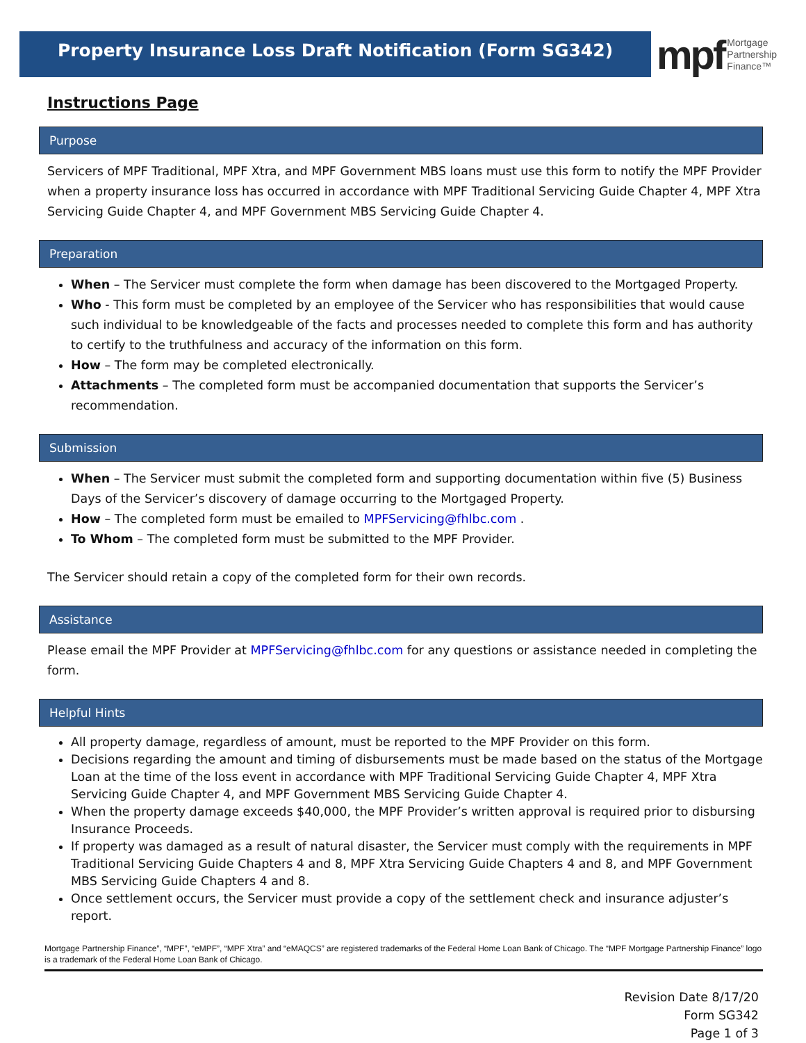Property Insurance Loss Draft Notification (Form SG342)
mpf Mortgage
Partnership
Finance™
Instructions Page
Purpose
Servicers of MPF Traditional, MPF Xtra, and MPF Government MBS loans must use this form to notify the MPF Provider when a property insurance loss has occurred in accordance with MPF Traditional Servicing Guide Chapter 4, MPF Xtra Servicing Guide Chapter 4, and MPF Government MBS Servicing Guide Chapter 4.
Preparation
When – The Servicer must complete the form when damage has been discovered to the Mortgaged Property.
Who - This form must be completed by an employee of the Servicer who has responsibilities that would cause such individual to be knowledgeable of the facts and processes needed to complete this form and has authority to certify to the truthfulness and accuracy of the information on this form.
How – The form may be completed electronically.
Attachments – The completed form must be accompanied documentation that supports the Servicer’s recommendation.
Submission
When – The Servicer must submit the completed form and supporting documentation within five (5) Business Days of the Servicer’s discovery of damage occurring to the Mortgaged Property.
How – The completed form must be emailed to MPFServicing@fhlbc.com .
To Whom – The completed form must be submitted to the MPF Provider.
The Servicer should retain a copy of the completed form for their own records.
Assistance
Please email the MPF Provider at MPFServicing@fhlbc.com for any questions or assistance needed in completing the form.
Helpful Hints
All property damage, regardless of amount, must be reported to the MPF Provider on this form.
Decisions regarding the amount and timing of disbursements must be made based on the status of the Mortgage Loan at the time of the loss event in accordance with MPF Traditional Servicing Guide Chapter 4, MPF Xtra Servicing Guide Chapter 4, and MPF Government MBS Servicing Guide Chapter 4.
When the property damage exceeds $40,000, the MPF Provider’s written approval is required prior to disbursing Insurance Proceeds.
If property was damaged as a result of natural disaster, the Servicer must comply with the requirements in MPF Traditional Servicing Guide Chapters 4 and 8, MPF Xtra Servicing Guide Chapters 4 and 8, and MPF Government MBS Servicing Guide Chapters 4 and 8.
Once settlement occurs, the Servicer must provide a copy of the settlement check and insurance adjuster’s report.
Mortgage Partnership Finance”, “MPF”, “eMPF”, “MPF Xtra” and “eMAQCS” are registered trademarks of the Federal Home Loan Bank of Chicago. The “MPF Mortgage Partnership Finance” logo is a trademark of the Federal Home Loan Bank of Chicago.
Revision Date 8/17/20
Form SG342
Page 1 of 3